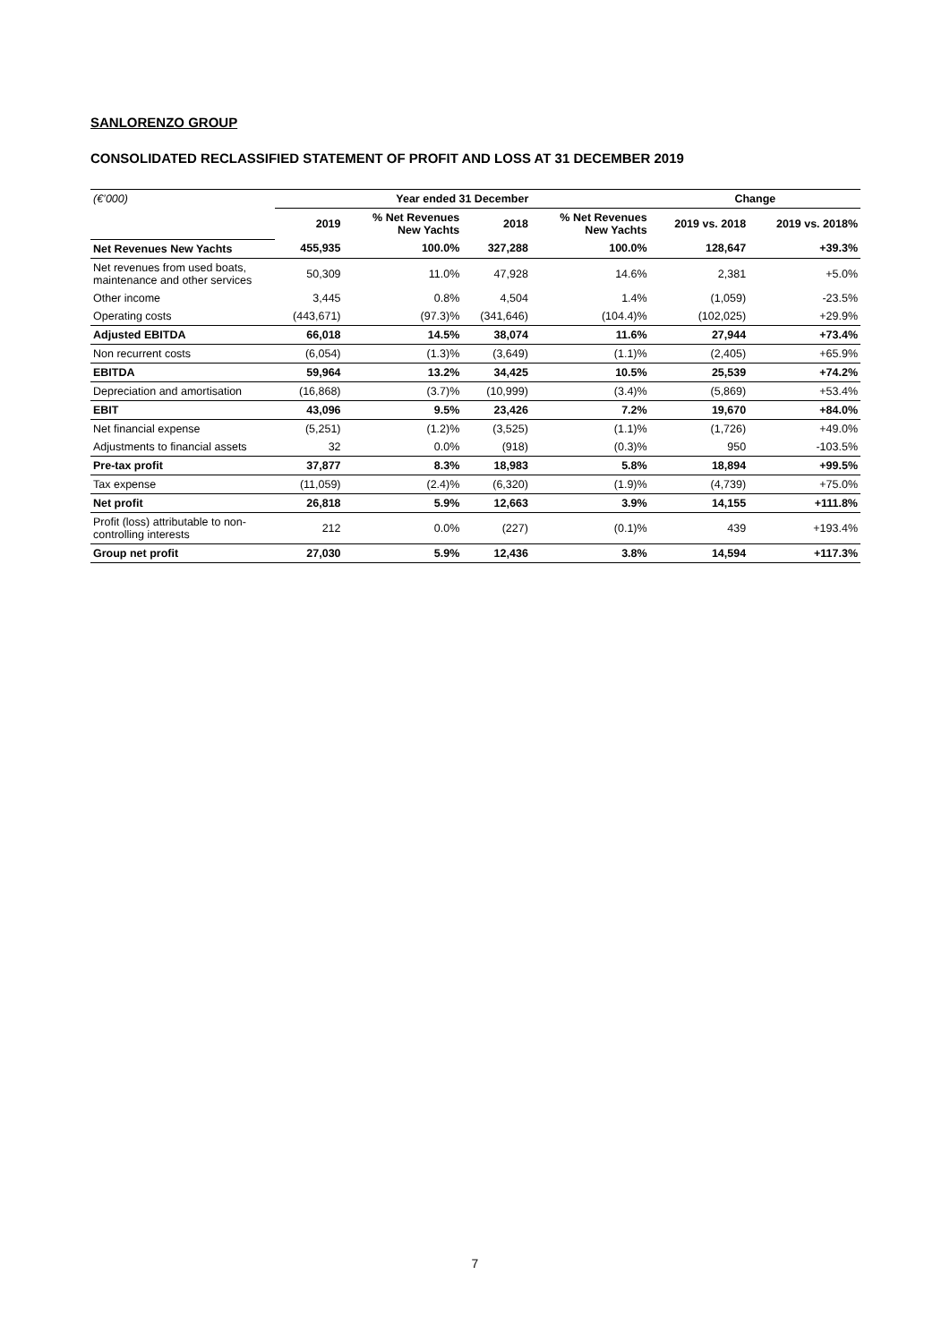SANLORENZO GROUP
CONSOLIDATED RECLASSIFIED STATEMENT OF PROFIT AND LOSS AT 31 DECEMBER 2019
| (€’000) | Year ended 31 December | | | | Change | |
| | 2019 | % Net Revenues New Yachts | 2018 | % Net Revenues New Yachts | 2019 vs. 2018 | 2019 vs. 2018% |
| Net Revenues New Yachts | 455,935 | 100.0% | 327,288 | 100.0% | 128,647 | +39.3% |
| Net revenues from used boats, maintenance and other services | 50,309 | 11.0% | 47,928 | 14.6% | 2,381 | +5.0% |
| Other income | 3,445 | 0.8% | 4,504 | 1.4% | (1,059) | -23.5% |
| Operating costs | (443,671) | (97.3)% | (341,646) | (104.4)% | (102,025) | +29.9% |
| Adjusted EBITDA | 66,018 | 14.5% | 38,074 | 11.6% | 27,944 | +73.4% |
| Non recurrent costs | (6,054) | (1.3)% | (3,649) | (1.1)% | (2,405) | +65.9% |
| EBITDA | 59,964 | 13.2% | 34,425 | 10.5% | 25,539 | +74.2% |
| Depreciation and amortisation | (16,868) | (3.7)% | (10,999) | (3.4)% | (5,869) | +53.4% |
| EBIT | 43,096 | 9.5% | 23,426 | 7.2% | 19,670 | +84.0% |
| Net financial expense | (5,251) | (1.2)% | (3,525) | (1.1)% | (1,726) | +49.0% |
| Adjustments to financial assets | 32 | 0.0% | (918) | (0.3)% | 950 | -103.5% |
| Pre-tax profit | 37,877 | 8.3% | 18,983 | 5.8% | 18,894 | +99.5% |
| Tax expense | (11,059) | (2.4)% | (6,320) | (1.9)% | (4,739) | +75.0% |
| Net profit | 26,818 | 5.9% | 12,663 | 3.9% | 14,155 | +111.8% |
| Profit (loss) attributable to non-controlling interests | 212 | 0.0% | (227) | (0.1)% | 439 | +193.4% |
| Group net profit | 27,030 | 5.9% | 12,436 | 3.8% | 14,594 | +117.3% |
7